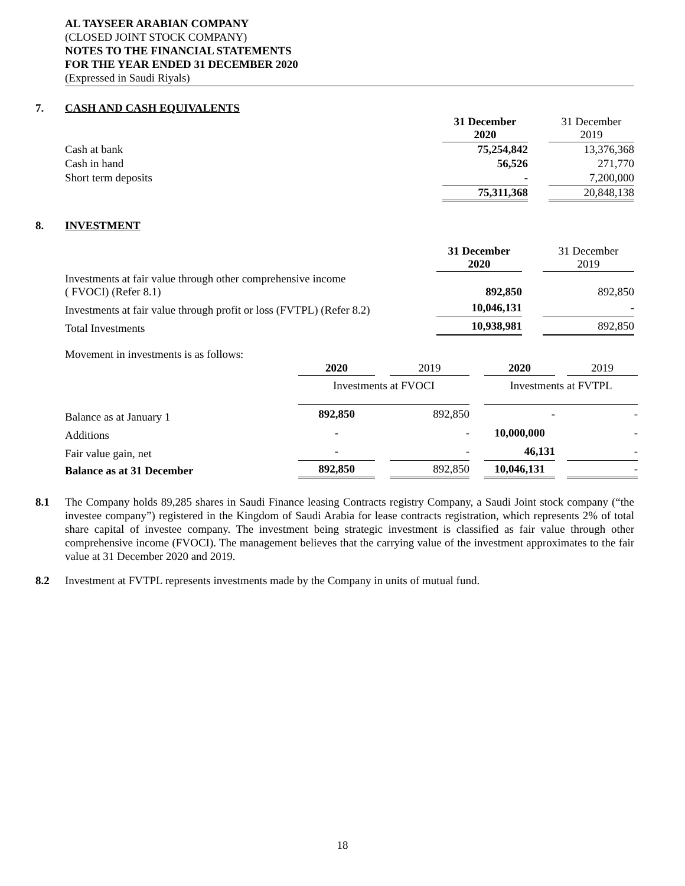AL TAYSEER ARABIAN COMPANY
(CLOSED JOINT STOCK COMPANY)
NOTES TO THE FINANCIAL STATEMENTS
FOR THE YEAR ENDED 31 DECEMBER 2020
(Expressed in Saudi Riyals)
7. CASH AND CASH EQUIVALENTS
| | 31 December 2020 | | 31 December 2019 |
| --- | --- | --- | --- |
| Cash at bank | 75,254,842 | | 13,376,368 |
| Cash in hand | 56,526 | | 271,770 |
| Short term deposits | - | | 7,200,000 |
| | 75,311,368 | | 20,848,138 |
8. INVESTMENT
| | 31 December 2020 | | 31 December 2019 |
| --- | --- | --- | --- |
| Investments at fair value through other comprehensive income ( FVOCI) (Refer 8.1) | 892,850 | | 892,850 |
| Investments at fair value through profit or loss (FVTPL) (Refer 8.2) | 10,046,131 | | - |
| Total Investments | 10,938,981 | | 892,850 |
Movement in investments is as follows:
| | 2020 | | 2019 | | 2020 | | 2019 |
| --- | --- | --- | --- | --- | --- | --- | --- |
| | Investments at FVOCI | | | | Investments at FVTPL | | |
| Balance as at January 1 | 892,850 | | 892,850 | | - | | - |
| Additions | - | | - | | 10,000,000 | | - |
| Fair value gain, net | - | | - | | 46,131 | | - |
| Balance as at 31 December | 892,850 | | 892,850 | | 10,046,131 | | - |
8.1 The Company holds 89,285 shares in Saudi Finance leasing Contracts registry Company, a Saudi Joint stock company (“the investee company”) registered in the Kingdom of Saudi Arabia for lease contracts registration, which represents 2% of total share capital of investee company. The investment being strategic investment is classified as fair value through other comprehensive income (FVOCI). The management believes that the carrying value of the investment approximates to the fair value at 31 December 2020 and 2019.
8.2 Investment at FVTPL represents investments made by the Company in units of mutual fund.
18